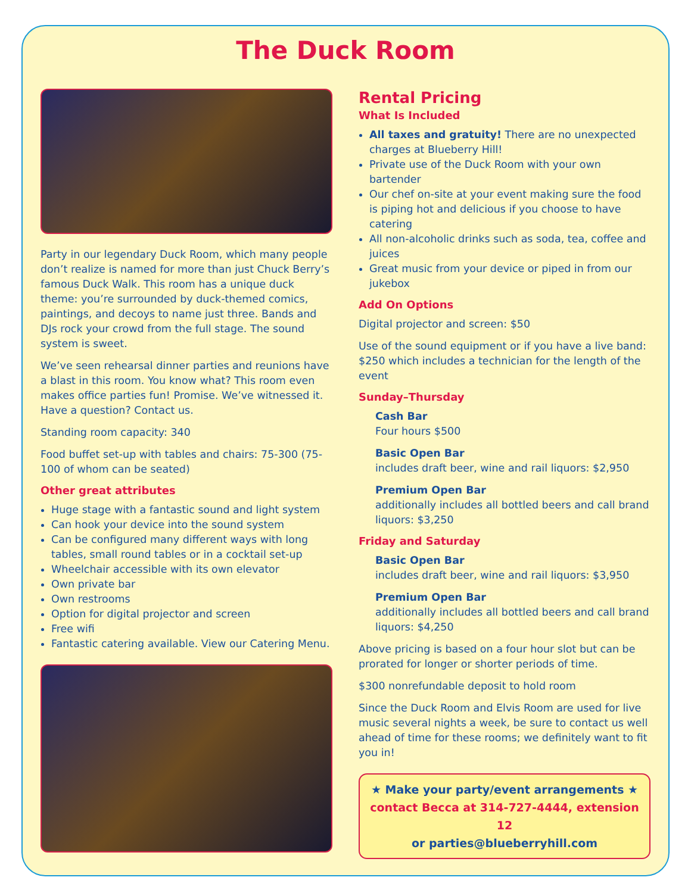The Duck Room
Party in our legendary Duck Room, which many people don’t realize is named for more than just Chuck Berry’s famous Duck Walk. This room has a unique duck theme: you’re surrounded by duck-themed comics, paintings, and decoys to name just three. Bands and DJs rock your crowd from the full stage. The sound system is sweet.
We’ve seen rehearsal dinner parties and reunions have a blast in this room. You know what? This room even makes office parties fun! Promise. We’ve witnessed it. Have a question? Contact us.
Standing room capacity: 340
Food buffet set-up with tables and chairs: 75-300 (75-100 of whom can be seated)
Other great attributes
Huge stage with a fantastic sound and light system
Can hook your device into the sound system
Can be configured many different ways with long tables, small round tables or in a cocktail set-up
Wheelchair accessible with its own elevator
Own private bar
Own restrooms
Option for digital projector and screen
Free wifi
Fantastic catering available. View our Catering Menu.
Rental Pricing
What Is Included
All taxes and gratuity! There are no unexpected charges at Blueberry Hill!
Private use of the Duck Room with your own bartender
Our chef on-site at your event making sure the food is piping hot and delicious if you choose to have catering
All non-alcoholic drinks such as soda, tea, coffee and juices
Great music from your device or piped in from our jukebox
Add On Options
Digital projector and screen: $50
Use of the sound equipment or if you have a live band: $250 which includes a technician for the length of the event
Sunday–Thursday
Cash Bar
Four hours $500
Basic Open Bar
includes draft beer, wine and rail liquors: $2,950
Premium Open Bar
additionally includes all bottled beers and call brand liquors: $3,250
Friday and Saturday
Basic Open Bar
includes draft beer, wine and rail liquors: $3,950
Premium Open Bar
additionally includes all bottled beers and call brand liquors: $4,250
Above pricing is based on a four hour slot but can be prorated for longer or shorter periods of time.
$300 nonrefundable deposit to hold room
Since the Duck Room and Elvis Room are used for live music several nights a week, be sure to contact us well ahead of time for these rooms; we definitely want to fit you in!
★ Make your party/event arrangements ★
contact Becca at 314-727-4444, extension 12
or parties@blueberryhill.com